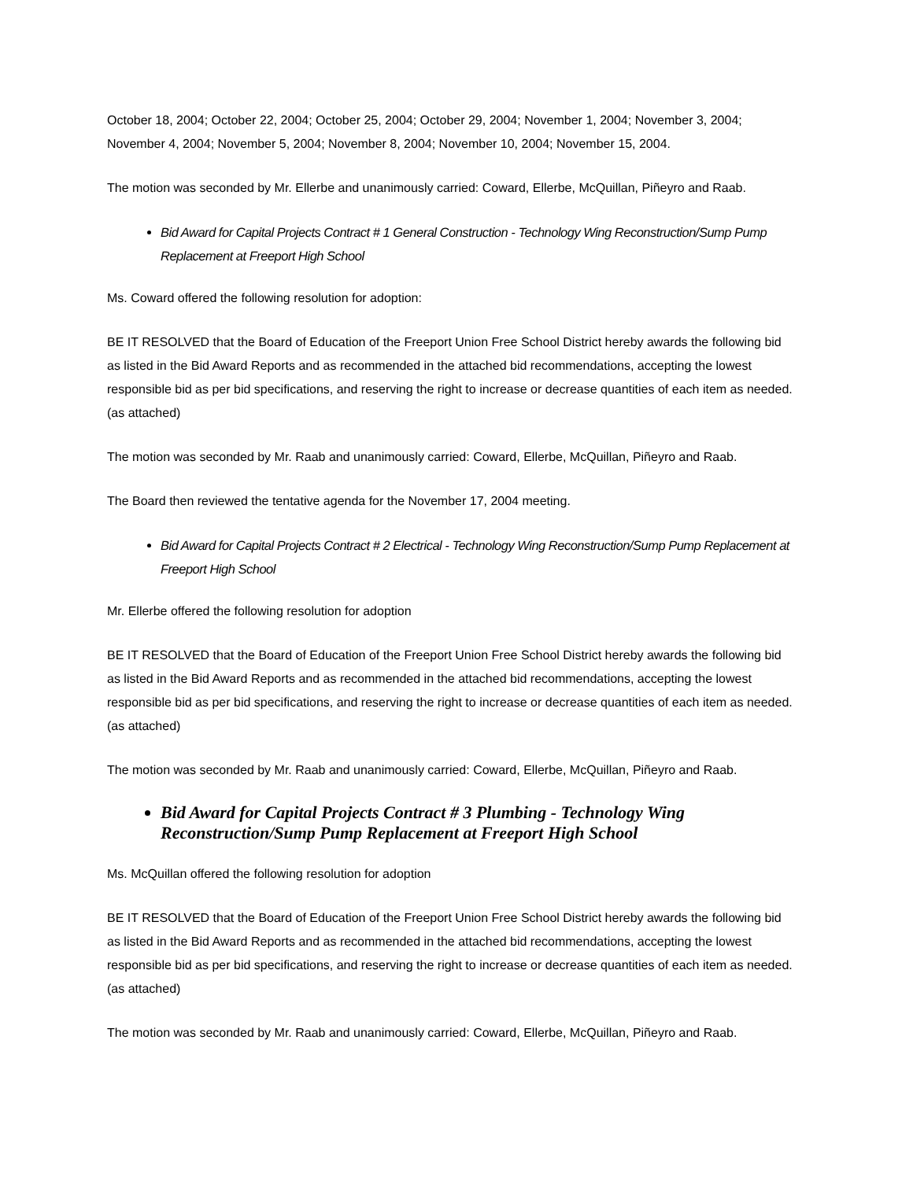October 18, 2004; October 22, 2004; October 25, 2004; October 29, 2004; November 1, 2004; November 3, 2004; November 4, 2004; November 5, 2004; November 8, 2004; November 10, 2004; November 15, 2004.
The motion was seconded by Mr. Ellerbe and unanimously carried: Coward, Ellerbe, McQuillan, Piñeyro and Raab.
Bid Award for Capital Projects Contract # 1 General Construction - Technology Wing Reconstruction/Sump Pump Replacement at Freeport High School
Ms. Coward offered the following resolution for adoption:
BE IT RESOLVED that the Board of Education of the Freeport Union Free School District hereby awards the following bid as listed in the Bid Award Reports and as recommended in the attached bid recommendations, accepting the lowest responsible bid as per bid specifications, and reserving the right to increase or decrease quantities of each item as needed. (as attached)
The motion was seconded by Mr. Raab and unanimously carried: Coward, Ellerbe, McQuillan, Piñeyro and Raab.
The Board then reviewed the tentative agenda for the November 17, 2004 meeting.
Bid Award for Capital Projects Contract # 2 Electrical - Technology Wing Reconstruction/Sump Pump Replacement at Freeport High School
Mr. Ellerbe offered the following resolution for adoption
BE IT RESOLVED that the Board of Education of the Freeport Union Free School District hereby awards the following bid as listed in the Bid Award Reports and as recommended in the attached bid recommendations, accepting the lowest responsible bid as per bid specifications, and reserving the right to increase or decrease quantities of each item as needed. (as attached)
The motion was seconded by Mr. Raab and unanimously carried: Coward, Ellerbe, McQuillan, Piñeyro and Raab.
Bid Award for Capital Projects Contract # 3 Plumbing - Technology Wing Reconstruction/Sump Pump Replacement at Freeport High School
Ms. McQuillan offered the following resolution for adoption
BE IT RESOLVED that the Board of Education of the Freeport Union Free School District hereby awards the following bid as listed in the Bid Award Reports and as recommended in the attached bid recommendations, accepting the lowest responsible bid as per bid specifications, and reserving the right to increase or decrease quantities of each item as needed. (as attached)
The motion was seconded by Mr. Raab and unanimously carried: Coward, Ellerbe, McQuillan, Piñeyro and Raab.